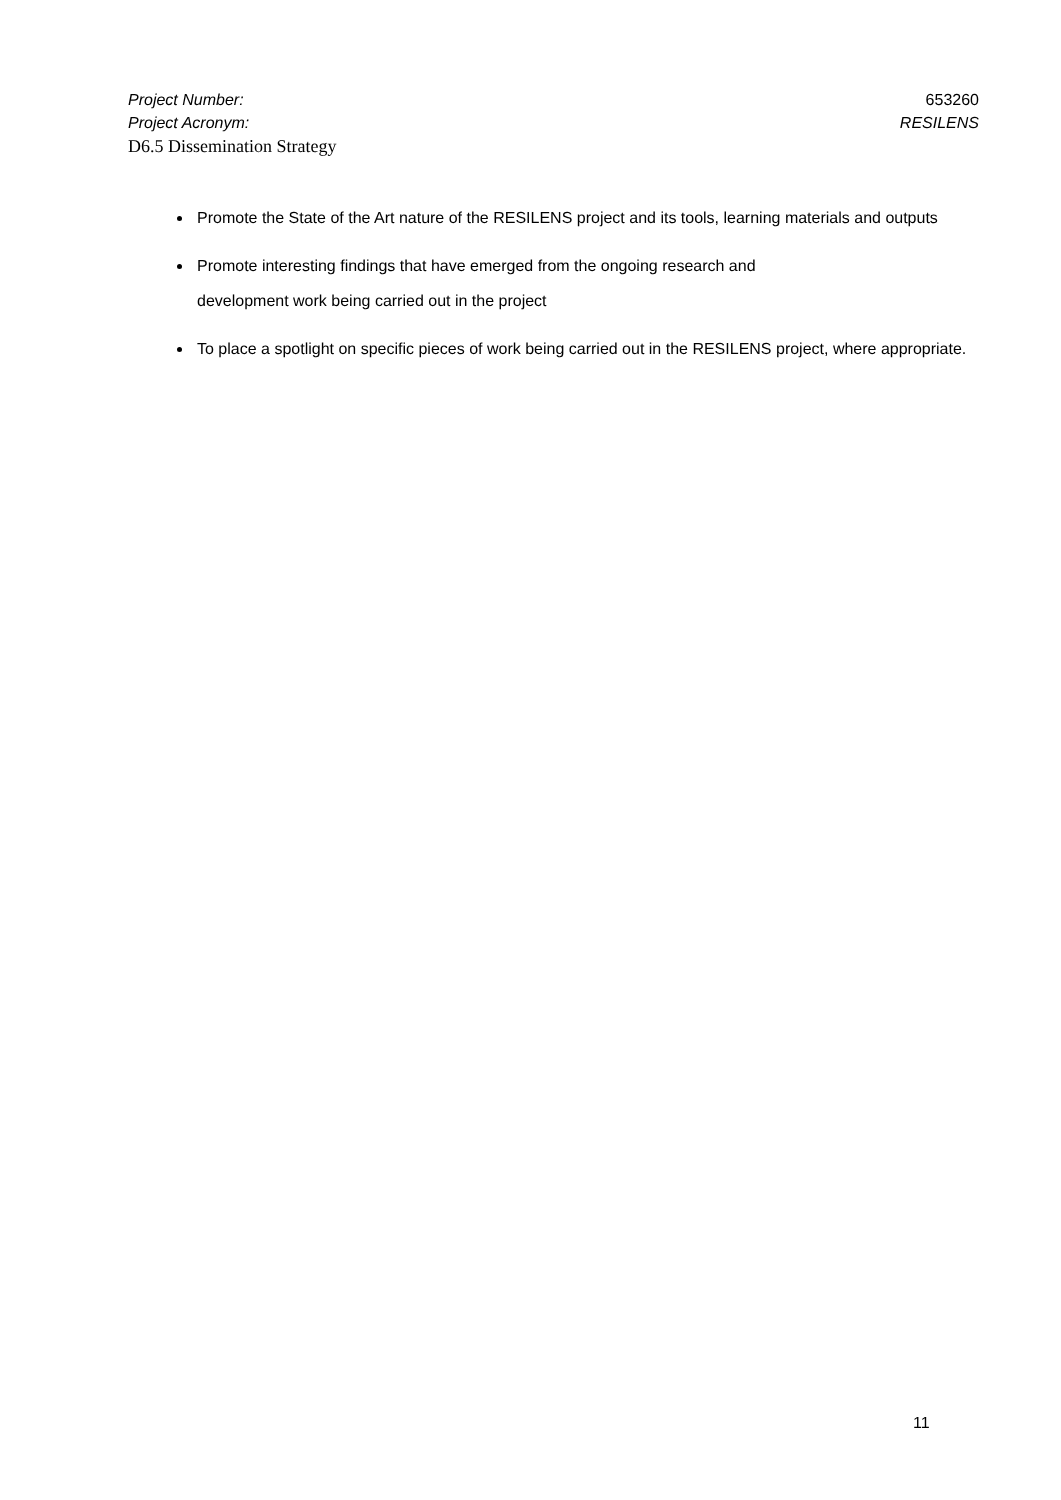Project Number: 653260
Project Acronym: RESILENS
D6.5 Dissemination Strategy
Promote the State of the Art nature of the RESILENS project and its tools, learning materials and outputs
Promote interesting findings that have emerged from the ongoing research and
development work being carried out in the project
To place a spotlight on specific pieces of work being carried out in the RESILENS project, where appropriate.
11